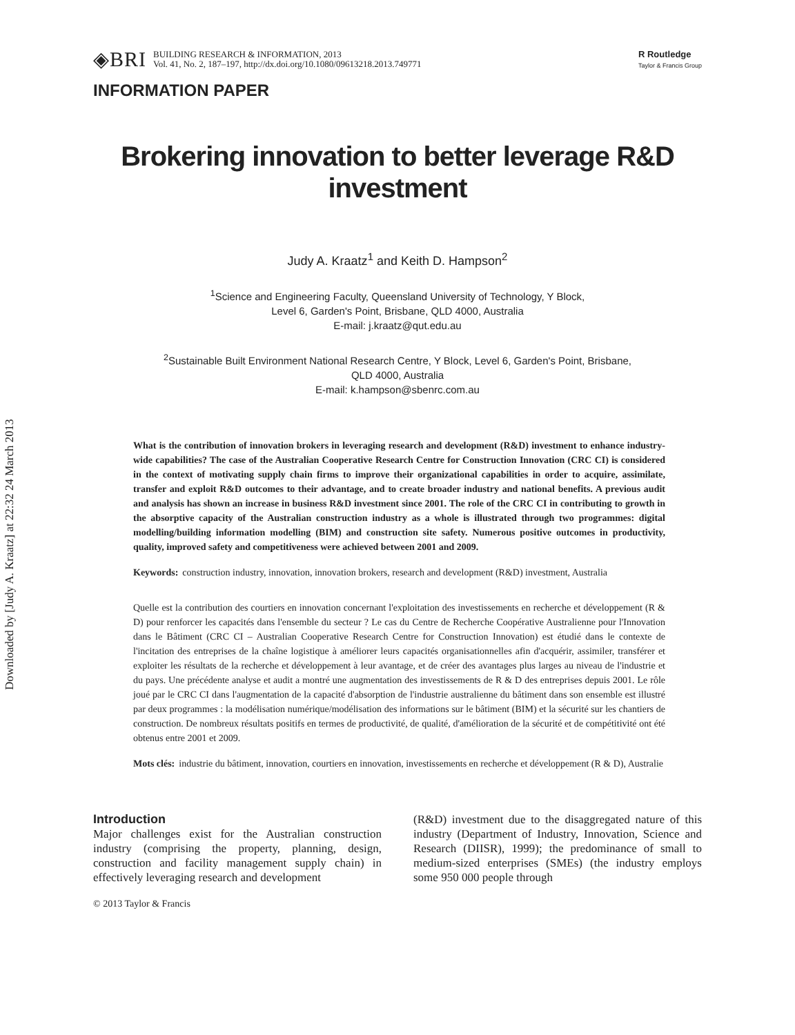Downloaded by [Judy A. Kraatz] at 22:32 24 March 2013
◈BRI
BUILDING RESEARCH & INFORMATION, 2013
Vol. 41, No. 2, 187–197, http://dx.doi.org/10.1080/09613218.2013.749771
R Routledge
Taylor & Francis Group
INFORMATION PAPER
Brokering innovation to better leverage R&D
investment
Judy A. Kraatz<sup>1</sup> and Keith D. Hampson<sup>2</sup>
<sup>1</sup> Science and Engineering Faculty, Queensland University of Technology, Y Block,
Level 6, Garden's Point, Brisbane, QLD 4000, Australia
E-mail: j.kraatz@qut.edu.au
<sup>2</sup> Sustainable Built Environment National Research Centre, Y Block, Level 6, Garden's Point, Brisbane,
QLD 4000, Australia
E-mail: k.hampson@sbenrc.com.au
What is the contribution of innovation brokers in leveraging research and development (R&D) investment to enhance industry-wide capabilities? The case of the Australian Cooperative Research Centre for Construction Innovation (CRC CI) is considered in the context of motivating supply chain firms to improve their organizational capabilities in order to acquire, assimilate, transfer and exploit R&D outcomes to their advantage, and to create broader industry and national benefits. A previous audit and analysis has shown an increase in business R&D investment since 2001. The role of the CRC CI in contributing to growth in the absorptive capacity of the Australian construction industry as a whole is illustrated through two programmes: digital modelling/building information modelling (BIM) and construction site safety. Numerous positive outcomes in productivity, quality, improved safety and competitiveness were achieved between 2001 and 2009.
Keywords: construction industry, innovation, innovation brokers, research and development (R&D) investment, Australia
Quelle est la contribution des courtiers en innovation concernant l'exploitation des investissements en recherche et développement (R & D) pour renforcer les capacités dans l'ensemble du secteur ? Le cas du Centre de Recherche Coopérative Australienne pour l'Innovation dans le Bâtiment (CRC CI – Australian Cooperative Research Centre for Construction Innovation) est étudié dans le contexte de l'incitation des entreprises de la chaîne logistique à améliorer leurs capacités organisationnelles afin d'acquérir, assimiler, transférer et exploiter les résultats de la recherche et développement à leur avantage, et de créer des avantages plus larges au niveau de l'industrie et du pays. Une précédente analyse et audit a montré une augmentation des investissements de R & D des entreprises depuis 2001. Le rôle joué par le CRC CI dans l'augmentation de la capacité d'absorption de l'industrie australienne du bâtiment dans son ensemble est illustré par deux programmes : la modélisation numérique/modélisation des informations sur le bâtiment (BIM) et la sécurité sur les chantiers de construction. De nombreux résultats positifs en termes de productivité, de qualité, d'amélioration de la sécurité et de compétitivité ont été obtenus entre 2001 et 2009.
Mots clés: industrie du bâtiment, innovation, courtiers en innovation, investissements en recherche et développement (R & D), Australie
Introduction
Major challenges exist for the Australian construction industry (comprising the property, planning, design, construction and facility management supply chain) in effectively leveraging research and development
(R&D) investment due to the disaggregated nature of this industry (Department of Industry, Innovation, Science and Research (DIISR), 1999); the predominance of small to medium-sized enterprises (SMEs) (the industry employs some 950 000 people through
© 2013 Taylor & Francis